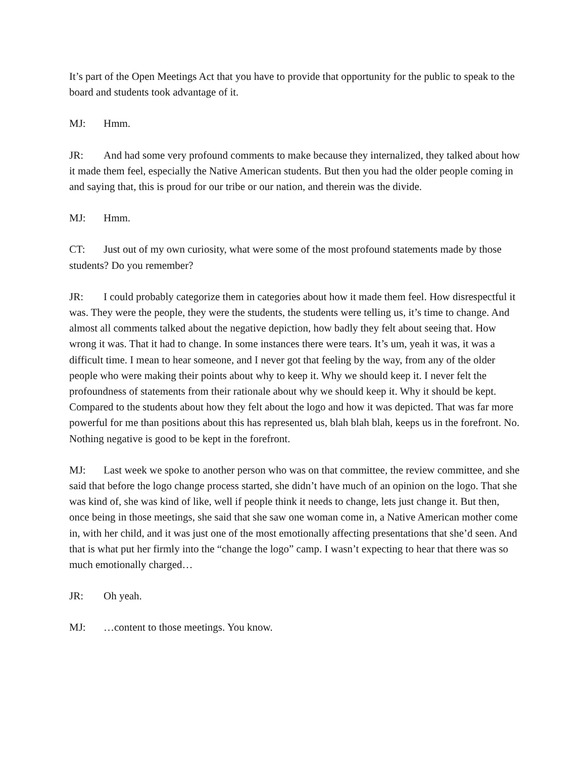It’s part of the Open Meetings Act that you have to provide that opportunity for the public to speak to the board and students took advantage of it.
MJ: Hmm.
JR: And had some very profound comments to make because they internalized, they talked about how it made them feel, especially the Native American students. But then you had the older people coming in and saying that, this is proud for our tribe or our nation, and therein was the divide.
MJ: Hmm.
CT: Just out of my own curiosity, what were some of the most profound statements made by those students? Do you remember?
JR: I could probably categorize them in categories about how it made them feel. How disrespectful it was. They were the people, they were the students, the students were telling us, it’s time to change. And almost all comments talked about the negative depiction, how badly they felt about seeing that. How wrong it was. That it had to change. In some instances there were tears. It’s um, yeah it was, it was a difficult time. I mean to hear someone, and I never got that feeling by the way, from any of the older people who were making their points about why to keep it. Why we should keep it. I never felt the profoundness of statements from their rationale about why we should keep it. Why it should be kept. Compared to the students about how they felt about the logo and how it was depicted. That was far more powerful for me than positions about this has represented us, blah blah blah, keeps us in the forefront. No. Nothing negative is good to be kept in the forefront.
MJ: Last week we spoke to another person who was on that committee, the review committee, and she said that before the logo change process started, she didn’t have much of an opinion on the logo. That she was kind of, she was kind of like, well if people think it needs to change, lets just change it. But then, once being in those meetings, she said that she saw one woman come in, a Native American mother come in, with her child, and it was just one of the most emotionally affecting presentations that she’d seen. And that is what put her firmly into the “change the logo” camp. I wasn’t expecting to hear that there was so much emotionally charged…
JR: Oh yeah.
MJ: …content to those meetings. You know.